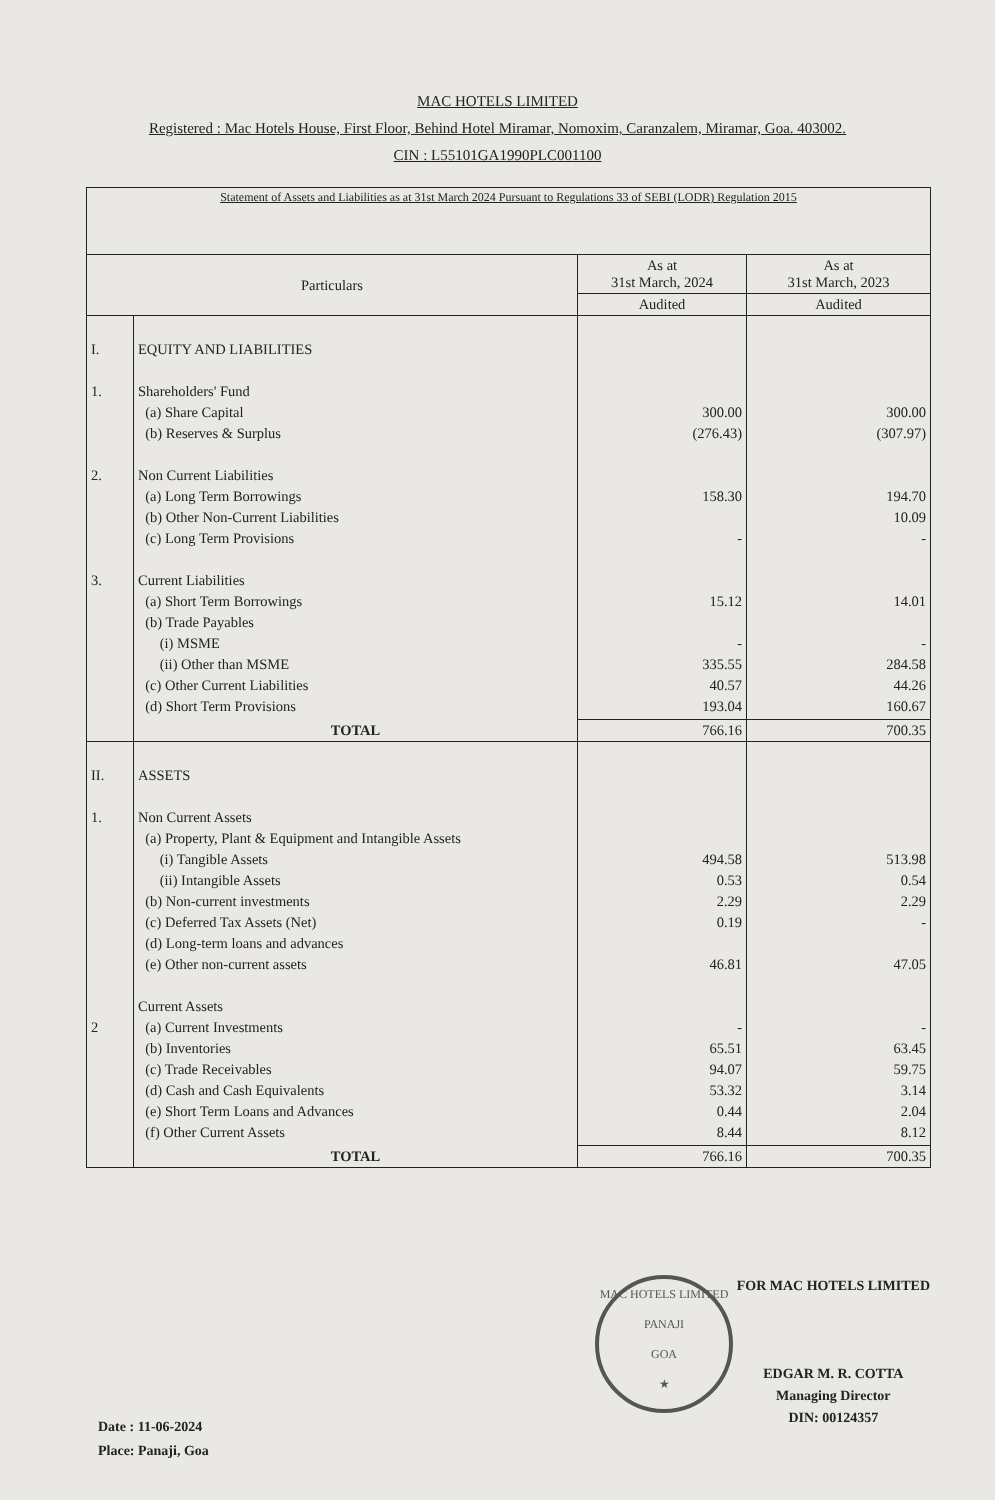MAC HOTELS LIMITED
Registered : Mac Hotels House, First Floor, Behind Hotel Miramar, Nomoxim, Caranzalem, Miramar, Goa. 403002.
CIN : L55101GA1990PLC001100
| Statement of Assets and Liabilities as at 31st March 2024 Pursuant to Regulations 33 of SEBI (LODR) Regulation 2015 | | | |
| Particulars | | As at 31st March, 2024 | As at 31st March, 2023 |
| | | Audited | Audited |
| I. 1. 2. 3. | EQUITY AND LIABILITIES Shareholders' Fund (a) Share Capital (b) Reserves & Surplus Non Current Liabilities (a) Long Term Borrowings (b) Other Non-Current Liabilities (c) Long Term Provisions Current Liabilities (a) Short Term Borrowings (b) Trade Payables (i) MSME (ii) Other than MSME (c) Other Current Liabilities (d) Short Term Provisions | 300.00 (276.43) 158.30 - 15.12 - 335.55 40.57 193.04 | 300.00 (307.97) 194.70 10.09 - 14.01 - 284.58 44.26 160.67 |
| | TOTAL | 766.16 | 700.35 |
| II. 1. 2 | ASSETS Non Current Assets (a) Property, Plant & Equipment and Intangible Assets (i) Tangible Assets (ii) Intangible Assets (b) Non-current investments (c) Deferred Tax Assets (Net) (d) Long-term loans and advances (e) Other non-current assets Current Assets (a) Current Investments (b) Inventories (c) Trade Receivables (d) Cash and Cash Equivalents (e) Short Term Loans and Advances (f) Other Current Assets | 494.58 0.53 2.29 0.19 46.81 - 65.51 94.07 53.32 0.44 8.44 | 513.98 0.54 2.29 - 47.05 - 63.45 59.75 3.14 2.04 8.12 |
| | TOTAL | 766.16 | 700.35 |
MAC HOTELS LIMITED
PANAJI
GOA
★
FOR MAC HOTELS LIMITED
EDGAR M. R. COTTA
Managing Director
DIN: 00124357
Date : 11-06-2024
Place: Panaji, Goa